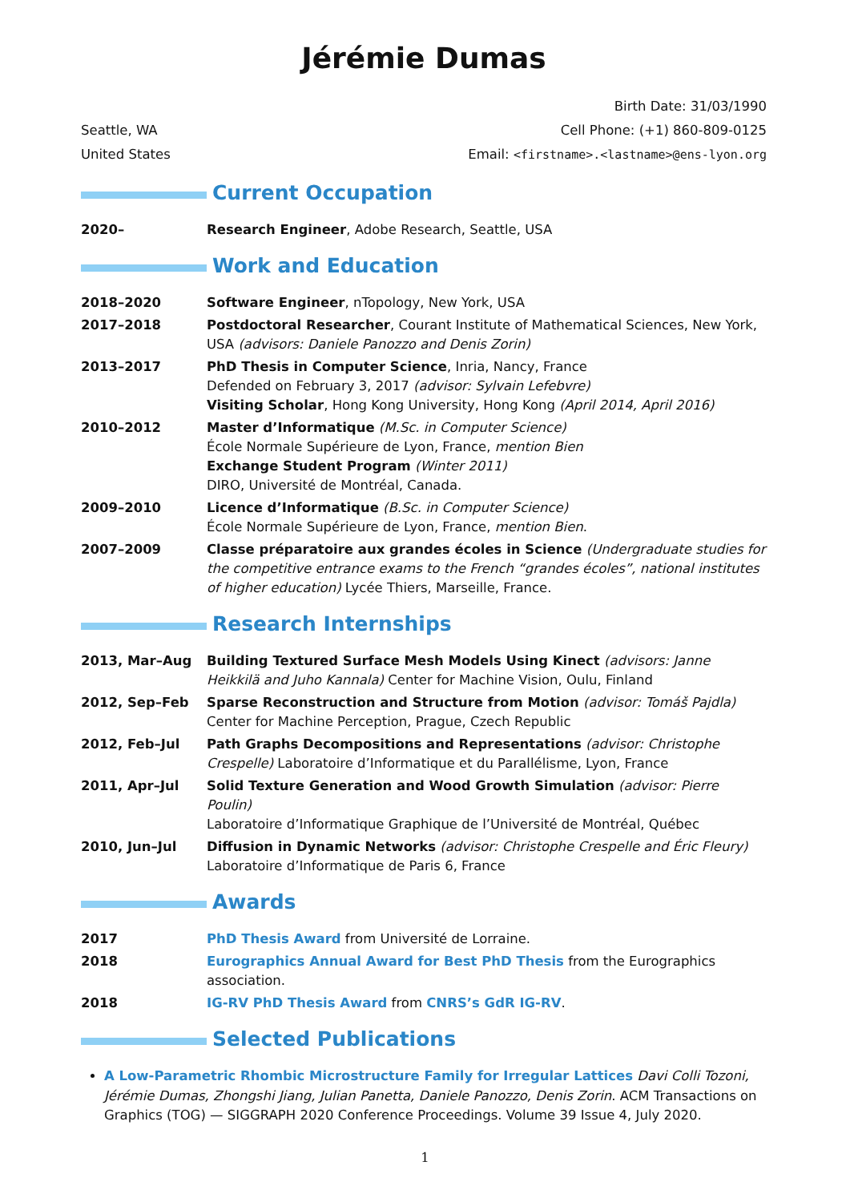Jérémie Dumas
Seattle, WA
United States
Birth Date: 31/03/1990
Cell Phone: (+1) 860-809-0125
Email: <firstname>.<lastname>@ens-lyon.org
Current Occupation
2020– Research Engineer, Adobe Research, Seattle, USA
Work and Education
2018–2020 Software Engineer, nTopology, New York, USA
2017–2018 Postdoctoral Researcher, Courant Institute of Mathematical Sciences, New York, USA (advisors: Daniele Panozzo and Denis Zorin)
2013–2017 PhD Thesis in Computer Science, Inria, Nancy, France
Defended on February 3, 2017 (advisor: Sylvain Lefebvre)
Visiting Scholar, Hong Kong University, Hong Kong (April 2014, April 2016)
2010–2012 Master d’Informatique (M.Sc. in Computer Science)
École Normale Supérieure de Lyon, France, mention Bien
Exchange Student Program (Winter 2011)
DIRO, Université de Montréal, Canada.
2009–2010 Licence d’Informatique (B.Sc. in Computer Science)
École Normale Supérieure de Lyon, France, mention Bien.
2007–2009 Classe préparatoire aux grandes écoles in Science (Undergraduate studies for the competitive entrance exams to the French “grandes écoles”, national institutes of higher education) Lycée Thiers, Marseille, France.
Research Internships
2013, Mar–Aug Building Textured Surface Mesh Models Using Kinect (advisors: Janne Heikkilä and Juho Kannala) Center for Machine Vision, Oulu, Finland
2012, Sep–Feb Sparse Reconstruction and Structure from Motion (advisor: Tomáš Pajdla)
Center for Machine Perception, Prague, Czech Republic
2012, Feb–Jul Path Graphs Decompositions and Representations (advisor: Christophe Crespelle) Laboratoire d’Informatique et du Parallélisme, Lyon, France
2011, Apr–Jul Solid Texture Generation and Wood Growth Simulation (advisor: Pierre Poulin)
Laboratoire d’Informatique Graphique de l’Université de Montréal, Québec
2010, Jun–Jul Diffusion in Dynamic Networks (advisor: Christophe Crespelle and Éric Fleury)
Laboratoire d’Informatique de Paris 6, France
Awards
2017 PhD Thesis Award from Université de Lorraine.
2018 Eurographics Annual Award for Best PhD Thesis from the Eurographics association.
2018 IG-RV PhD Thesis Award from CNRS’s GdR IG-RV.
Selected Publications
A Low-Parametric Rhombic Microstructure Family for Irregular Lattices Davi Colli Tozoni, Jérémie Dumas, Zhongshi Jiang, Julian Panetta, Daniele Panozzo, Denis Zorin. ACM Transactions on Graphics (TOG) — SIGGRAPH 2020 Conference Proceedings. Volume 39 Issue 4, July 2020.
1